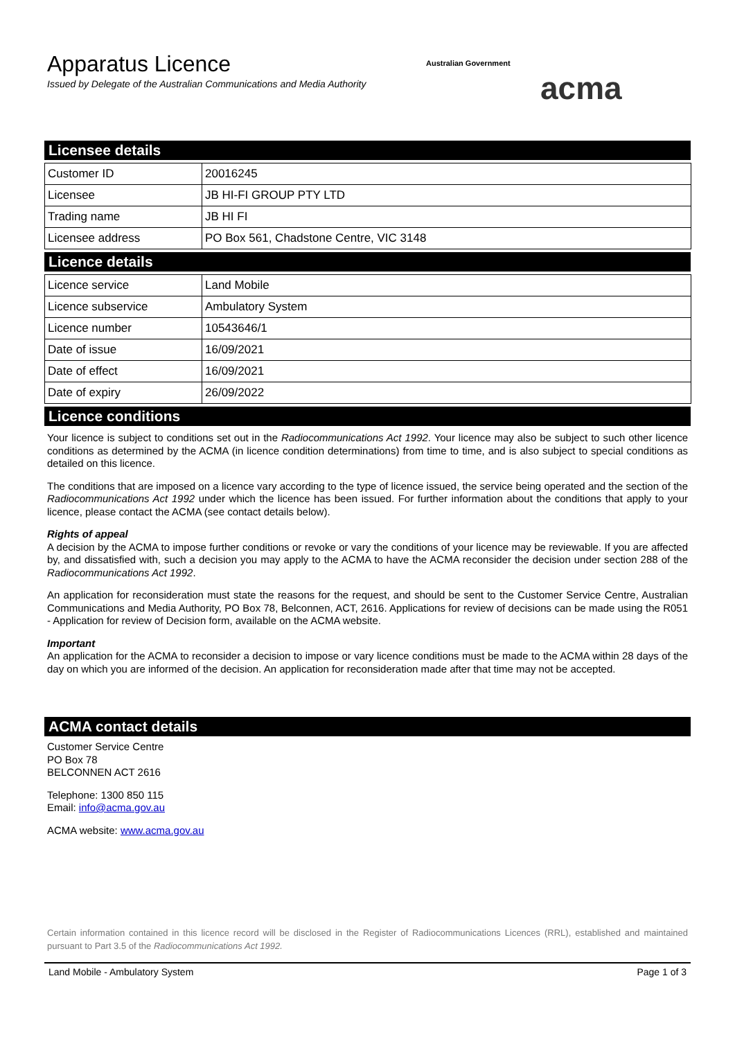Apparatus Licence
Issued by Delegate of the Australian Communications and Media Authority
Australian Government
acma
Licensee details
| Customer ID | 20016245 |
| Licensee | JB HI-FI GROUP PTY LTD |
| Trading name | JB HI FI |
| Licensee address | PO Box 561, Chadstone Centre, VIC 3148 |
Licence details
| Licence service | Land Mobile |
| Licence subservice | Ambulatory System |
| Licence number | 10543646/1 |
| Date of issue | 16/09/2021 |
| Date of effect | 16/09/2021 |
| Date of expiry | 26/09/2022 |
Licence conditions
Your licence is subject to conditions set out in the Radiocommunications Act 1992. Your licence may also be subject to such other licence conditions as determined by the ACMA (in licence condition determinations) from time to time, and is also subject to special conditions as detailed on this licence.
The conditions that are imposed on a licence vary according to the type of licence issued, the service being operated and the section of the Radiocommunications Act 1992 under which the licence has been issued. For further information about the conditions that apply to your licence, please contact the ACMA (see contact details below).
Rights of appeal
A decision by the ACMA to impose further conditions or revoke or vary the conditions of your licence may be reviewable. If you are affected by, and dissatisfied with, such a decision you may apply to the ACMA to have the ACMA reconsider the decision under section 288 of the Radiocommunications Act 1992.
An application for reconsideration must state the reasons for the request, and should be sent to the Customer Service Centre, Australian Communications and Media Authority, PO Box 78, Belconnen, ACT, 2616. Applications for review of decisions can be made using the R051 - Application for review of Decision form, available on the ACMA website.
Important
An application for the ACMA to reconsider a decision to impose or vary licence conditions must be made to the ACMA within 28 days of the day on which you are informed of the decision. An application for reconsideration made after that time may not be accepted.
ACMA contact details
Customer Service Centre
PO Box 78
BELCONNEN ACT 2616
Telephone: 1300 850 115
Email: info@acma.gov.au
ACMA website: www.acma.gov.au
Certain information contained in this licence record will be disclosed in the Register of Radiocommunications Licences (RRL), established and maintained pursuant to Part 3.5 of the Radiocommunications Act 1992.
Land Mobile - Ambulatory System Page 1 of 3